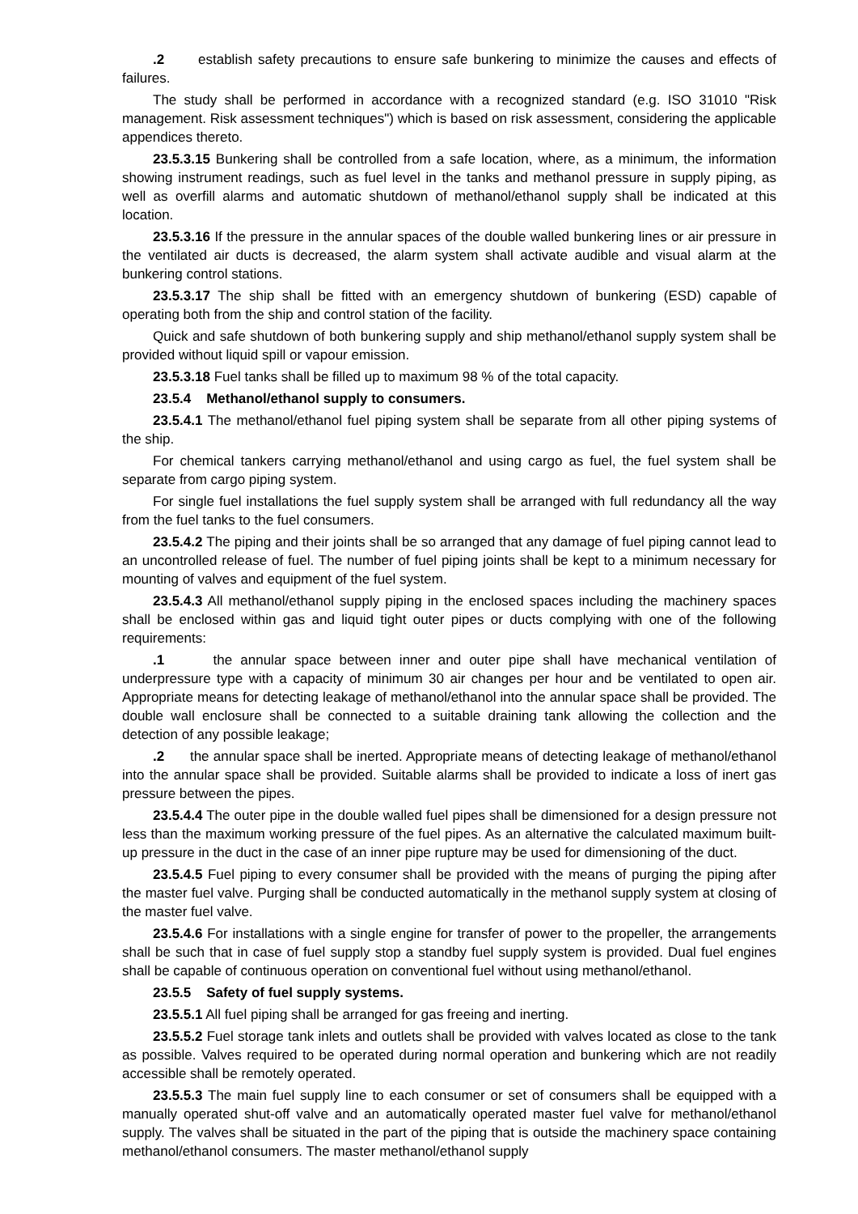.2 establish safety precautions to ensure safe bunkering to minimize the causes and effects of failures.
The study shall be performed in accordance with a recognized standard (e.g. ISO 31010 "Risk management. Risk assessment techniques") which is based on risk assessment, considering the applicable appendices thereto.
23.5.3.15 Bunkering shall be controlled from a safe location, where, as a minimum, the information showing instrument readings, such as fuel level in the tanks and methanol pressure in supply piping, as well as overfill alarms and automatic shutdown of methanol/ethanol supply shall be indicated at this location.
23.5.3.16 If the pressure in the annular spaces of the double walled bunkering lines or air pressure in the ventilated air ducts is decreased, the alarm system shall activate audible and visual alarm at the bunkering control stations.
23.5.3.17 The ship shall be fitted with an emergency shutdown of bunkering (ESD) capable of operating both from the ship and control station of the facility.
Quick and safe shutdown of both bunkering supply and ship methanol/ethanol supply system shall be provided without liquid spill or vapour emission.
23.5.3.18 Fuel tanks shall be filled up to maximum 98 % of the total capacity.
23.5.4 Methanol/ethanol supply to consumers.
23.5.4.1 The methanol/ethanol fuel piping system shall be separate from all other piping systems of the ship.
For chemical tankers carrying methanol/ethanol and using cargo as fuel, the fuel system shall be separate from cargo piping system.
For single fuel installations the fuel supply system shall be arranged with full redundancy all the way from the fuel tanks to the fuel consumers.
23.5.4.2 The piping and their joints shall be so arranged that any damage of fuel piping cannot lead to an uncontrolled release of fuel. The number of fuel piping joints shall be kept to a minimum necessary for mounting of valves and equipment of the fuel system.
23.5.4.3 All methanol/ethanol supply piping in the enclosed spaces including the machinery spaces shall be enclosed within gas and liquid tight outer pipes or ducts complying with one of the following requirements:
.1 the annular space between inner and outer pipe shall have mechanical ventilation of underpressure type with a capacity of minimum 30 air changes per hour and be ventilated to open air. Appropriate means for detecting leakage of methanol/ethanol into the annular space shall be provided. The double wall enclosure shall be connected to a suitable draining tank allowing the collection and the detection of any possible leakage;
.2 the annular space shall be inerted. Appropriate means of detecting leakage of methanol/ethanol into the annular space shall be provided. Suitable alarms shall be provided to indicate a loss of inert gas pressure between the pipes.
23.5.4.4 The outer pipe in the double walled fuel pipes shall be dimensioned for a design pressure not less than the maximum working pressure of the fuel pipes. As an alternative the calculated maximum built-up pressure in the duct in the case of an inner pipe rupture may be used for dimensioning of the duct.
23.5.4.5 Fuel piping to every consumer shall be provided with the means of purging the piping after the master fuel valve. Purging shall be conducted automatically in the methanol supply system at closing of the master fuel valve.
23.5.4.6 For installations with a single engine for transfer of power to the propeller, the arrangements shall be such that in case of fuel supply stop a standby fuel supply system is provided. Dual fuel engines shall be capable of continuous operation on conventional fuel without using methanol/ethanol.
23.5.5 Safety of fuel supply systems.
23.5.5.1 All fuel piping shall be arranged for gas freeing and inerting.
23.5.5.2 Fuel storage tank inlets and outlets shall be provided with valves located as close to the tank as possible. Valves required to be operated during normal operation and bunkering which are not readily accessible shall be remotely operated.
23.5.5.3 The main fuel supply line to each consumer or set of consumers shall be equipped with a manually operated shut-off valve and an automatically operated master fuel valve for methanol/ethanol supply. The valves shall be situated in the part of the piping that is outside the machinery space containing methanol/ethanol consumers. The master methanol/ethanol supply